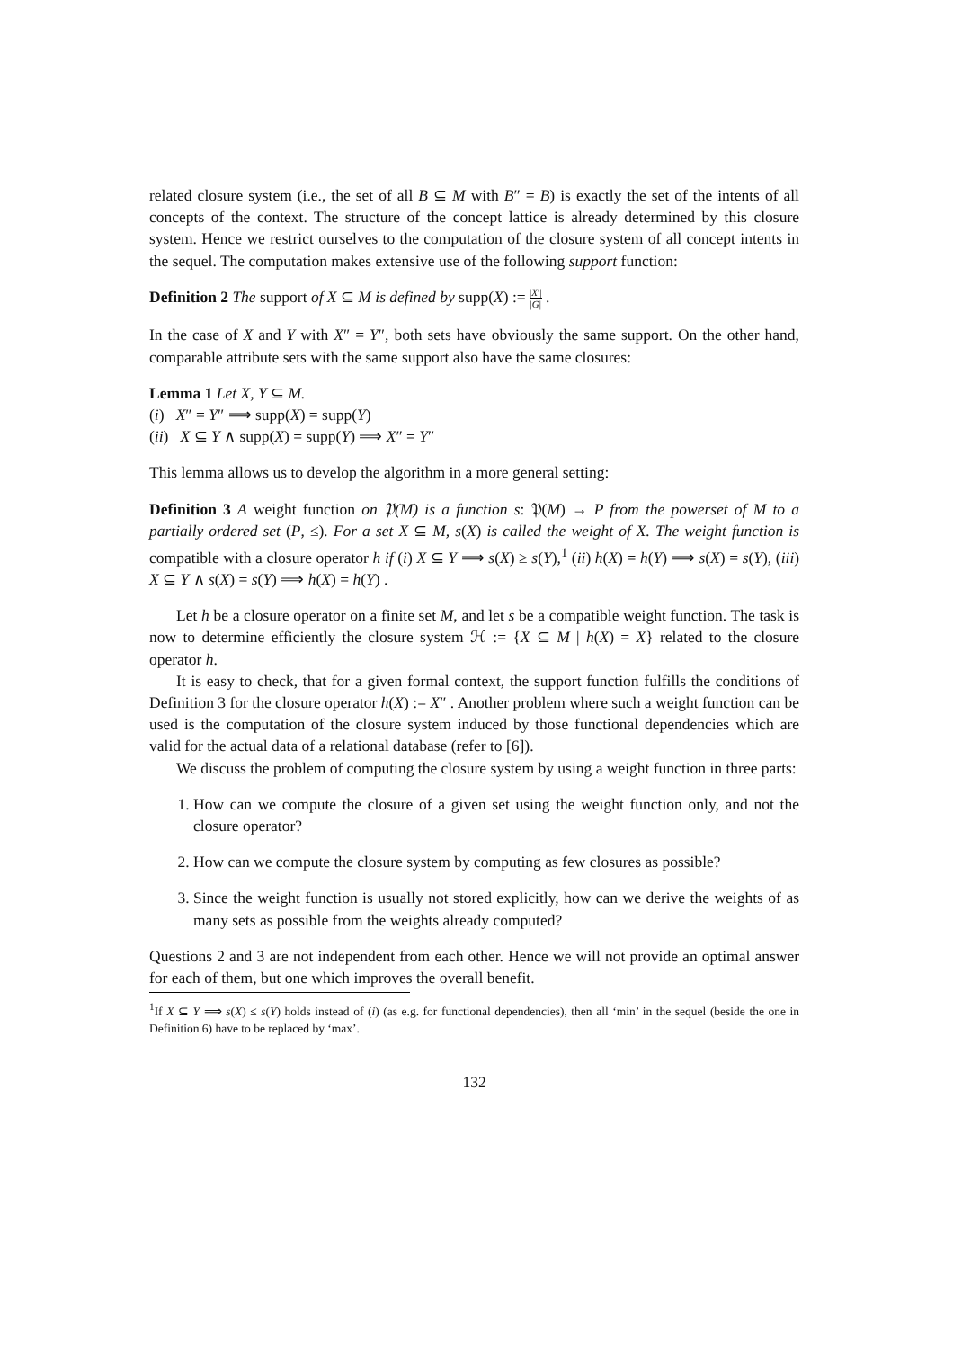related closure system (i.e., the set of all B ⊆ M with B″ = B) is exactly the set of the intents of all concepts of the context. The structure of the concept lattice is already determined by this closure system. Hence we restrict ourselves to the computation of the closure system of all concept intents in the sequel. The computation makes extensive use of the following support function:
Definition 2 The support of X ⊆ M is defined by supp(X) := |X′| |G| .
In the case of X and Y with X″ = Y″, both sets have obviously the same support. On the other hand, comparable attribute sets with the same support also have the same closures:
Lemma 1 Let X, Y ⊆ M.
(i) X″ = Y″ ⟹ supp(X) = supp(Y)
(ii) X ⊆ Y ∧ supp(X) = supp(Y) ⟹ X″ = Y″
This lemma allows us to develop the algorithm in a more general setting:
Definition 3 A weight function on 𝔓(M) is a function s: 𝔓(M) → P from the powerset of M to a partially ordered set (P, ≤). For a set X ⊆ M, s(X) is called the weight of X. The weight function is compatible with a closure operator h if (i) X ⊆ Y ⟹ s(X) ≥ s(Y),<sup>1</sup> (ii) h(X) = h(Y) ⟹ s(X) = s(Y), (iii) X ⊆ Y ∧ s(X) = s(Y) ⟹ h(X) = h(Y) .
Let h be a closure operator on a finite set M, and let s be a compatible weight function. The task is now to determine efficiently the closure system ℋ := {X ⊆ M | h(X) = X} related to the closure operator h.
It is easy to check, that for a given formal context, the support function fulfills the conditions of Definition 3 for the closure operator h(X) := X″ . Another problem where such a weight function can be used is the computation of the closure system induced by those functional dependencies which are valid for the actual data of a relational database (refer to [6]).
We discuss the problem of computing the closure system by using a weight function in three parts:
1. How can we compute the closure of a given set using the weight function only, and not the closure operator?
2. How can we compute the closure system by computing as few closures as possible?
3. Since the weight function is usually not stored explicitly, how can we derive the weights of as many sets as possible from the weights already computed?
Questions 2 and 3 are not independent from each other. Hence we will not provide an optimal answer for each of them, but one which improves the overall benefit.
<sup>1</sup> If X ⊆ Y ⟹ s(X) ≤ s(Y) holds instead of (i) (as e.g. for functional dependencies), then all ‘min’ in the sequel (beside the one in Definition 6) have to be replaced by ‘max’.
132